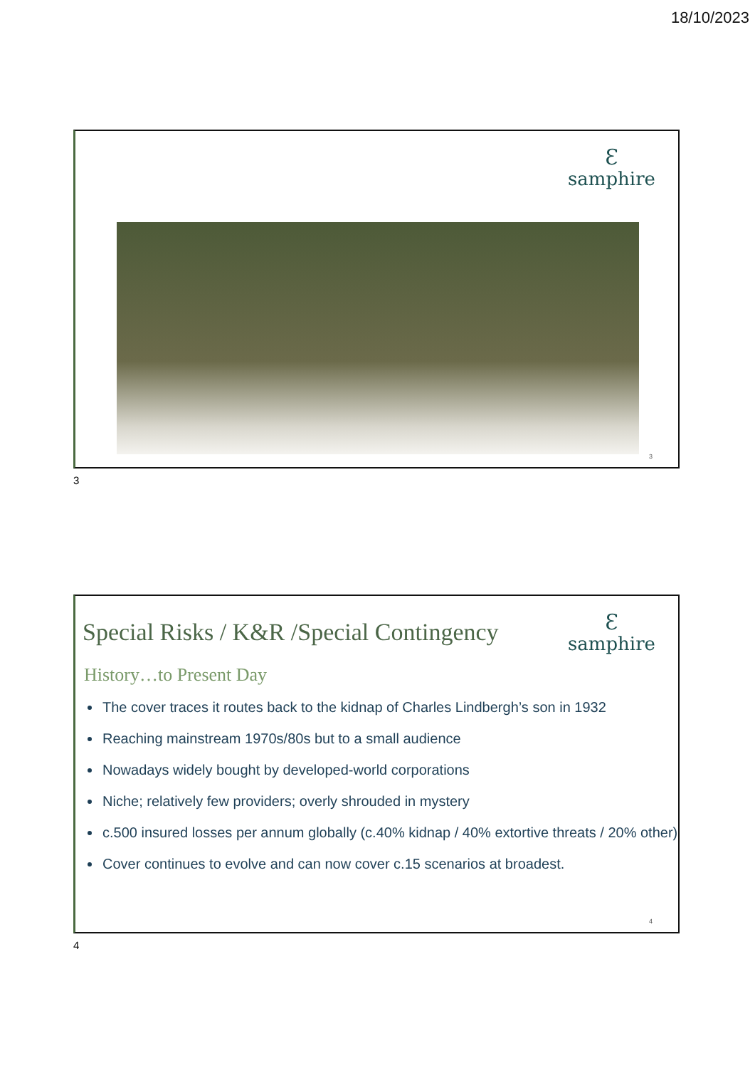18/10/2023
Ɛ
samphire
3
3
Ɛ
samphire
Special Risks / K&R /Special Contingency
History…to Present Day
The cover traces it routes back to the kidnap of Charles Lindbergh’s son in 1932
Reaching mainstream 1970s/80s but to a small audience
Nowadays widely bought by developed-world corporations
Niche; relatively few providers; overly shrouded in mystery
c.500 insured losses per annum globally (c.40% kidnap / 40% extortive threats / 20% other)
Cover continues to evolve and can now cover c.15 scenarios at broadest.
4
4